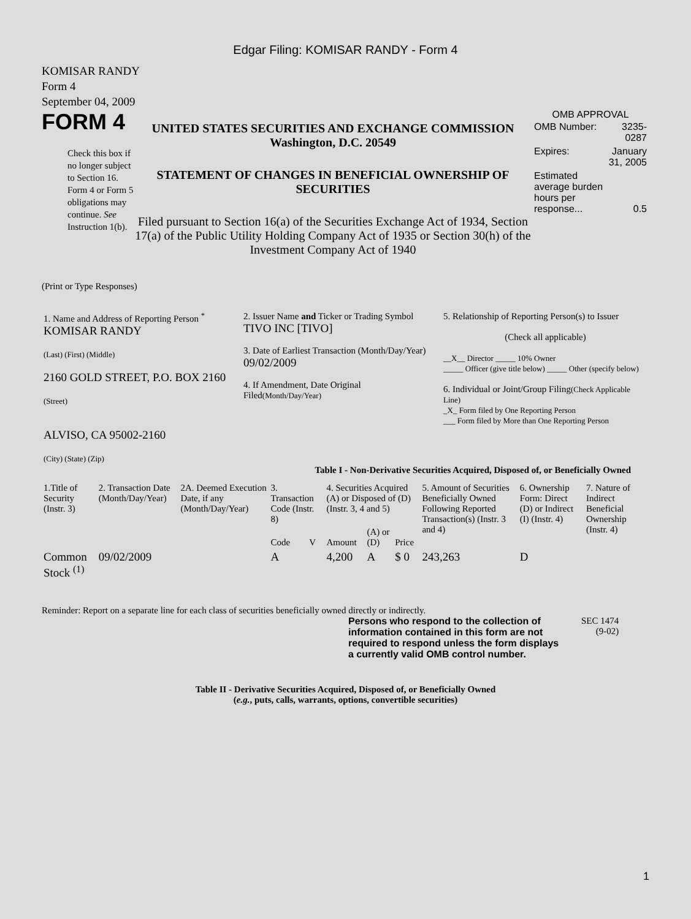Edgar Filing: KOMISAR RANDY - Form 4
KOMISAR RANDY
Form 4
September 04, 2009
FORM 4
Check this box if no longer subject to Section 16. Form 4 or Form 5 obligations may continue. See Instruction 1(b).
UNITED STATES SECURITIES AND EXCHANGE COMMISSION
Washington, D.C. 20549
STATEMENT OF CHANGES IN BENEFICIAL OWNERSHIP OF SECURITIES
Filed pursuant to Section 16(a) of the Securities Exchange Act of 1934, Section 17(a) of the Public Utility Holding Company Act of 1935 or Section 30(h) of the Investment Company Act of 1940
OMB APPROVAL
| OMB Number: | 3235-0287 |
| Expires: | January 31, 2005 |
| Estimated average burden hours per response... | 0.5 |
(Print or Type Responses)
| 1. Name and Address of Reporting Person <sup>*</sup> KOMISAR RANDY (Last) (First) (Middle) 2160 GOLD STREET, P.O. BOX 2160 (Street) ALVISO, CA 95002-2160 (City) (State) (Zip) | 2. Issuer Name and Ticker or Trading Symbol TIVO INC [TIVO] 3. Date of Earliest Transaction (Month/Day/Year) 09/02/2009 4. If Amendment, Date Original Filed (Month/Day/Year) | 5. Relationship of Reporting Person(s) to Issuer (Check all applicable) __X__ Director _____ 10% Owner _____ Officer (give title below) _____ Other (specify below) 6. Individual or Joint/Group Filing (Check Applicable Line) _X_ Form filed by One Reporting Person ___ Form filed by More than One Reporting Person |
Table I - Non-Derivative Securities Acquired, Disposed of, or Beneficially Owned
| 1.Title of Security (Instr. 3) | 2. Transaction Date (Month/Day/Year) | 2A. Deemed Execution Date, if any (Month/Day/Year) | 3. Transaction Code (Instr. 8) | | 4. Securities Acquired (A) or Disposed of (D) (Instr. 3, 4 and 5) | | | 5. Amount of Securities Beneficially Owned Following Reported Transaction(s) (Instr. 3 and 4) | 6. Ownership Form: Direct (D) or Indirect (I) (Instr. 4) | 7. Nature of Indirect Beneficial Ownership (Instr. 4) |
| --- | --- | --- | --- | --- | --- | --- | --- | --- | --- | --- |
| | | | Code | V | Amount | (A) or (D) | Price | | | |
| Common Stock <sup>(1)</sup> | 09/02/2009 | | A | | 4,200 | A | $ 0 | 243,263 | D | |
Reminder: Report on a separate line for each class of securities beneficially owned directly or indirectly.
Persons who respond to the collection of information contained in this form are not required to respond unless the form displays a currently valid OMB control number.
SEC 1474
(9-02)
Table II - Derivative Securities Acquired, Disposed of, or Beneficially Owned
(e.g., puts, calls, warrants, options, convertible securities)
1